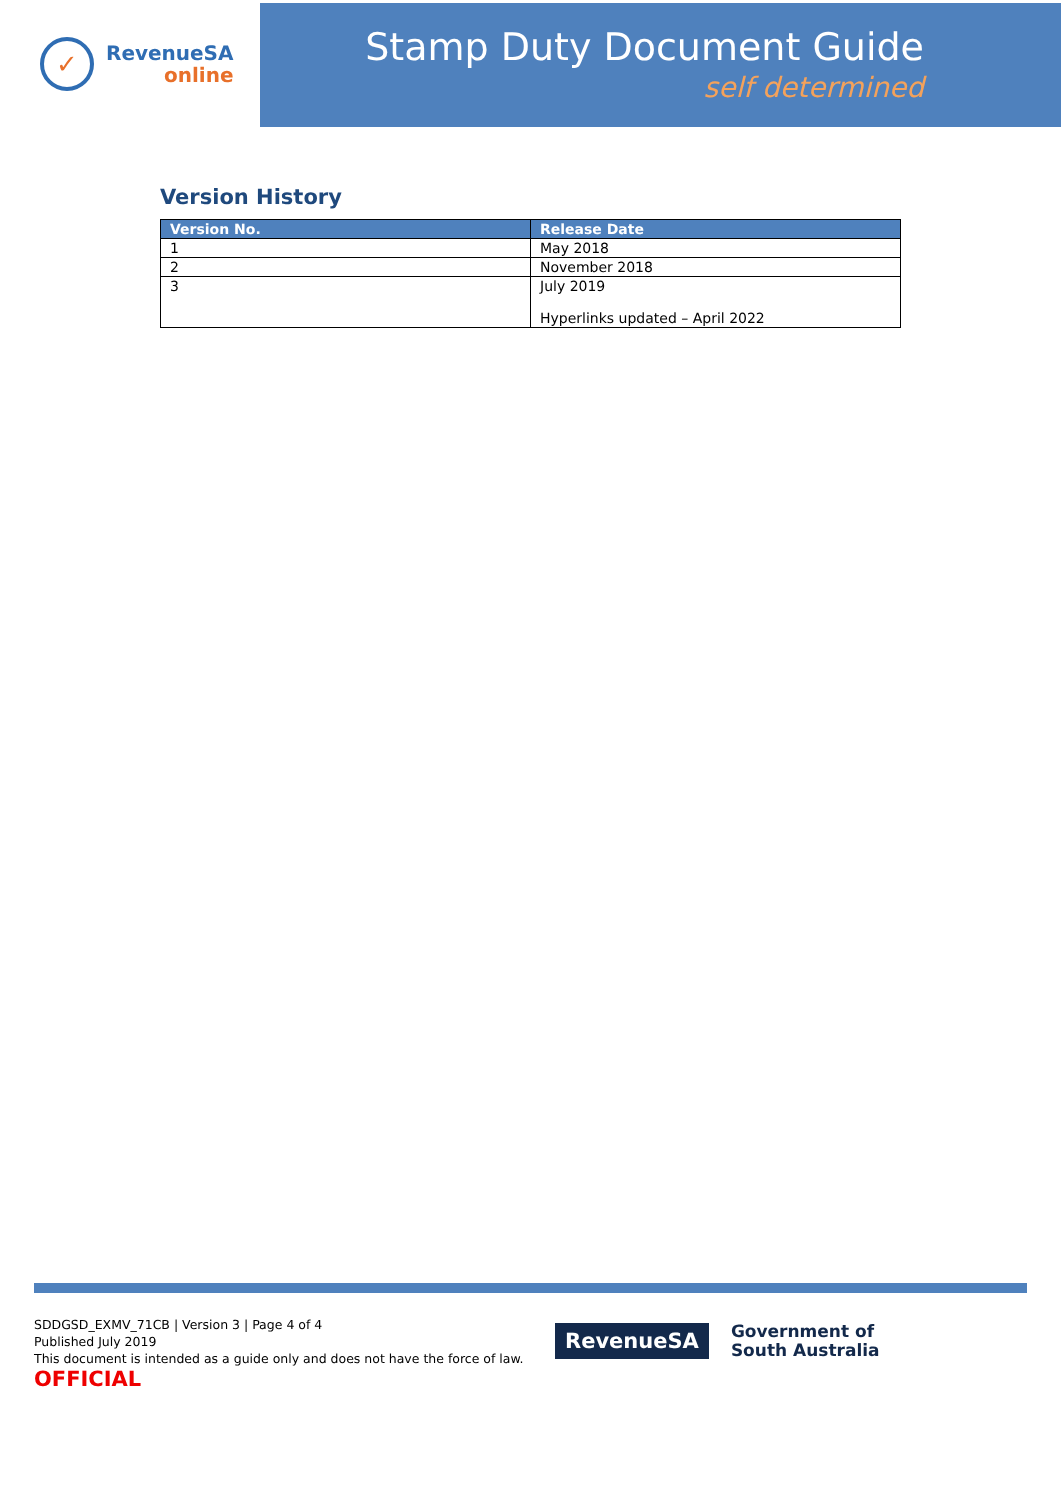✓
RevenueSA
online
Stamp Duty Document Guide
self determined
Version History
| Version No. | Release Date |
| --- | --- |
| 1 | May 2018 |
| 2 | November 2018 |
| 3 | July 2019 Hyperlinks updated – April 2022 |
SDDGSD_EXMV_71CB | Version 3 | Page 4 of 4
Published July 2019
This document is intended as a guide only and does not have the force of law.
OFFICIAL
RevenueSA
Government of
South Australia